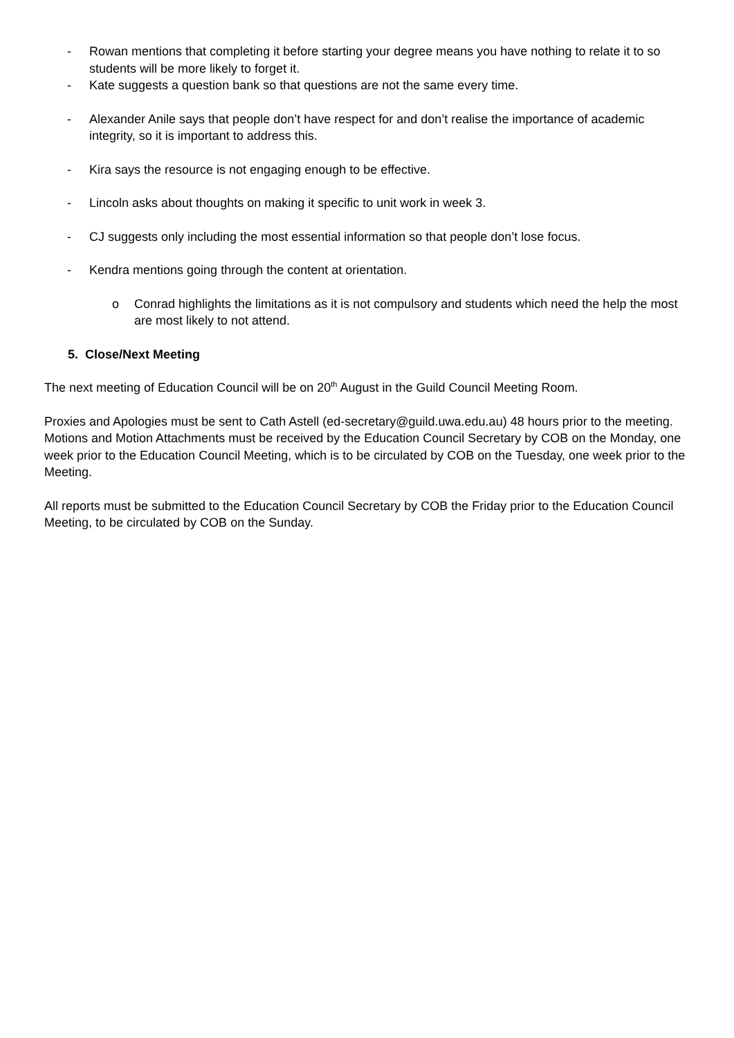- Rowan mentions that completing it before starting your degree means you have nothing to relate it to so students will be more likely to forget it.
- Kate suggests a question bank so that questions are not the same every time.
- Alexander Anile says that people don’t have respect for and don’t realise the importance of academic integrity, so it is important to address this.
- Kira says the resource is not engaging enough to be effective.
- Lincoln asks about thoughts on making it specific to unit work in week 3.
- CJ suggests only including the most essential information so that people don’t lose focus.
- Kendra mentions going through the content at orientation.
o Conrad highlights the limitations as it is not compulsory and students which need the help the most are most likely to not attend.
5. Close/Next Meeting
The next meeting of Education Council will be on 20<sup>th</sup> August in the Guild Council Meeting Room.
Proxies and Apologies must be sent to Cath Astell (ed-secretary@guild.uwa.edu.au) 48 hours prior to the meeting. Motions and Motion Attachments must be received by the Education Council Secretary by COB on the Monday, one week prior to the Education Council Meeting, which is to be circulated by COB on the Tuesday, one week prior to the Meeting.
All reports must be submitted to the Education Council Secretary by COB the Friday prior to the Education Council Meeting, to be circulated by COB on the Sunday.